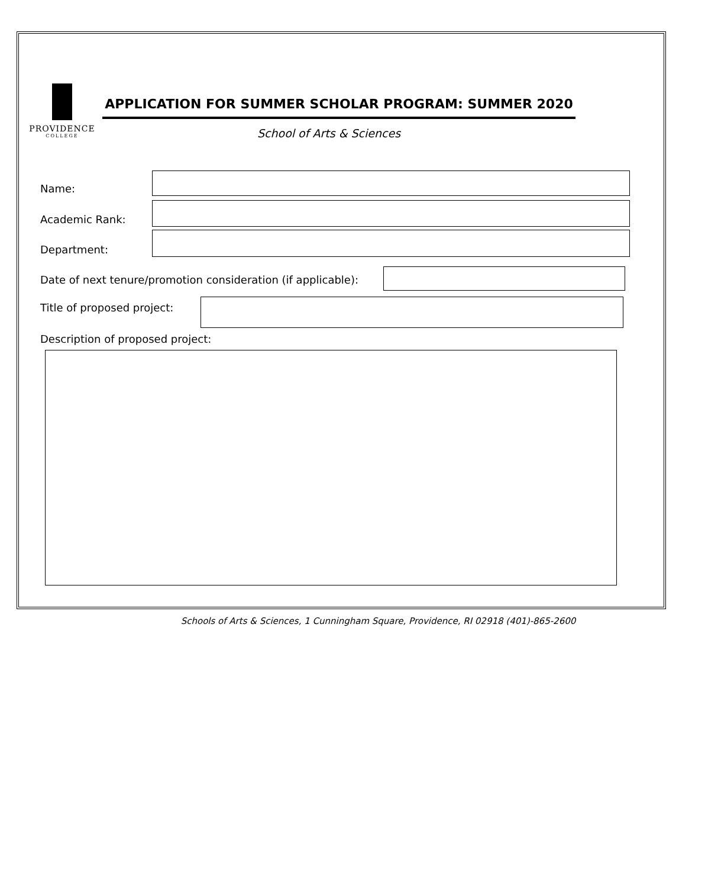PROVIDENCE
COLLEGE
APPLICATION FOR SUMMER SCHOLAR PROGRAM: SUMMER 2020
School of Arts & Sciences
Name:
Academic Rank:
Department:
Date of next tenure/promotion consideration (if applicable):
Title of proposed project:
Description of proposed project:
Schools of Arts & Sciences, 1 Cunningham Square, Providence, RI 02918 (401)-865-2600